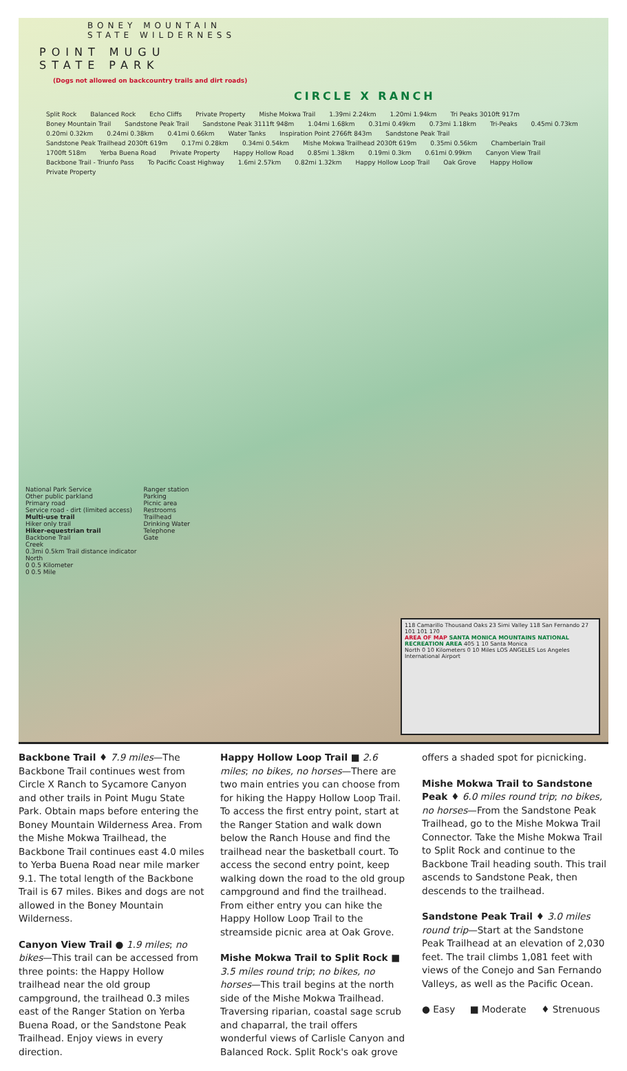BONEY MOUNTAIN
STATE WILDERNESS
POINT MUGU
STATE PARK
(Dogs not allowed on backcountry trails and dirt roads)
CIRCLE X RANCH
Split Rock Balanced Rock Echo Cliffs Private Property Mishe Mokwa Trail 1.39mi 2.24km 1.20mi 1.94km Tri Peaks 3010ft 917m Boney Mountain Trail Sandstone Peak Trail Sandstone Peak 3111ft 948m 1.04mi 1.68km 0.31mi 0.49km 0.73mi 1.18km Tri-Peaks 0.45mi 0.73km 0.20mi 0.32km 0.24mi 0.38km 0.41mi 0.66km Water Tanks Inspiration Point 2766ft 843m Sandstone Peak Trail Sandstone Peak Trailhead 2030ft 619m 0.17mi 0.28km 0.34mi 0.54km Mishe Mokwa Trailhead 2030ft 619m 0.35mi 0.56km Chamberlain Trail 1700ft 518m Yerba Buena Road Private Property Happy Hollow Road 0.85mi 1.38km 0.19mi 0.3km 0.61mi 0.99km Canyon View Trail Backbone Trail - Triunfo Pass To Pacific Coast Highway 1.6mi 2.57km 0.82mi 1.32km Happy Hollow Loop Trail Oak Grove Happy Hollow Private Property
National Park Service
Other public parkland
Primary road
Service road - dirt (limited access)
Multi-use trail
Hiker only trail
Hiker-equestrian trail
Backbone Trail
Creek
0.3mi 0.5km Trail distance indicator
North
0 0.5 Kilometer
0 0.5 Mile
Ranger station
Parking
Picnic area
Restrooms
Trailhead
Drinking Water
Telephone
Gate
118 Camarillo Thousand Oaks 23 Simi Valley 118 San Fernando 27 101 101 170
AREA OF MAP SANTA MONICA MOUNTAINS NATIONAL RECREATION AREA 405 1 10 Santa Monica
North 0 10 Kilometers 0 10 Miles LOS ANGELES Los Angeles International Airport
Backbone Trail ♦ 7.9 miles—The Backbone Trail continues west from Circle X Ranch to Sycamore Canyon and other trails in Point Mugu State Park. Obtain maps before entering the Boney Mountain Wilderness Area. From the Mishe Mokwa Trailhead, the Backbone Trail continues east 4.0 miles to Yerba Buena Road near mile marker 9.1. The total length of the Backbone Trail is 67 miles. Bikes and dogs are not allowed in the Boney Mountain Wilderness.
Canyon View Trail ● 1.9 miles; no bikes—This trail can be accessed from three points: the Happy Hollow trailhead near the old group campground, the trailhead 0.3 miles east of the Ranger Station on Yerba Buena Road, or the Sandstone Peak Trailhead. Enjoy views in every direction.
Happy Hollow Loop Trail ■ 2.6 miles; no bikes, no horses—There are two main entries you can choose from for hiking the Happy Hollow Loop Trail. To access the first entry point, start at the Ranger Station and walk down below the Ranch House and find the trailhead near the basketball court. To access the second entry point, keep walking down the road to the old group campground and find the trailhead. From either entry you can hike the Happy Hollow Loop Trail to the streamside picnic area at Oak Grove.
Mishe Mokwa Trail to Split Rock ■ 3.5 miles round trip; no bikes, no horses—This trail begins at the north side of the Mishe Mokwa Trailhead. Traversing riparian, coastal sage scrub and chaparral, the trail offers wonderful views of Carlisle Canyon and Balanced Rock. Split Rock's oak grove
offers a shaded spot for picnicking.
Mishe Mokwa Trail to Sandstone Peak ♦ 6.0 miles round trip; no bikes, no horses—From the Sandstone Peak Trailhead, go to the Mishe Mokwa Trail Connector. Take the Mishe Mokwa Trail to Split Rock and continue to the Backbone Trail heading south. This trail ascends to Sandstone Peak, then descends to the trailhead.
Sandstone Peak Trail ♦ 3.0 miles round trip—Start at the Sandstone Peak Trailhead at an elevation of 2,030 feet. The trail climbs 1,081 feet with views of the Conejo and San Fernando Valleys, as well as the Pacific Ocean.
● Easy ■ Moderate ♦ Strenuous